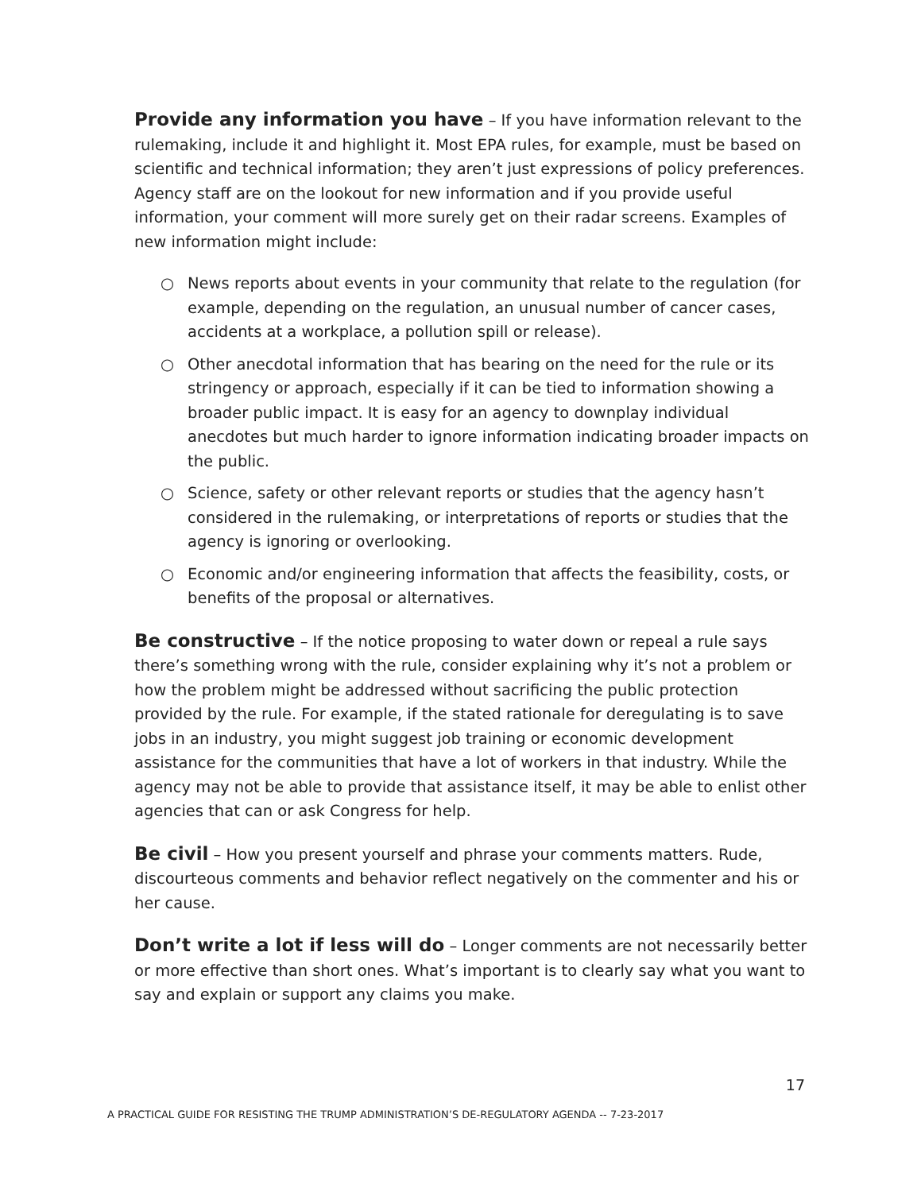Provide any information you have – If you have information relevant to the rulemaking, include it and highlight it. Most EPA rules, for example, must be based on scientific and technical information; they aren’t just expressions of policy preferences. Agency staff are on the lookout for new information and if you provide useful information, your comment will more surely get on their radar screens. Examples of new information might include:
○ News reports about events in your community that relate to the regulation (for example, depending on the regulation, an unusual number of cancer cases, accidents at a workplace, a pollution spill or release).
○ Other anecdotal information that has bearing on the need for the rule or its stringency or approach, especially if it can be tied to information showing a broader public impact. It is easy for an agency to downplay individual anecdotes but much harder to ignore information indicating broader impacts on the public.
○ Science, safety or other relevant reports or studies that the agency hasn’t considered in the rulemaking, or interpretations of reports or studies that the agency is ignoring or overlooking.
○ Economic and/or engineering information that affects the feasibility, costs, or benefits of the proposal or alternatives.
Be constructive – If the notice proposing to water down or repeal a rule says there’s something wrong with the rule, consider explaining why it’s not a problem or how the problem might be addressed without sacrificing the public protection provided by the rule. For example, if the stated rationale for deregulating is to save jobs in an industry, you might suggest job training or economic development assistance for the communities that have a lot of workers in that industry. While the agency may not be able to provide that assistance itself, it may be able to enlist other agencies that can or ask Congress for help.
Be civil – How you present yourself and phrase your comments matters. Rude, discourteous comments and behavior reflect negatively on the commenter and his or her cause.
Don’t write a lot if less will do – Longer comments are not necessarily better or more effective than short ones. What’s important is to clearly say what you want to say and explain or support any claims you make.
17
A PRACTICAL GUIDE FOR RESISTING THE TRUMP ADMINISTRATION’S DE-REGULATORY AGENDA -- 7-23-2017